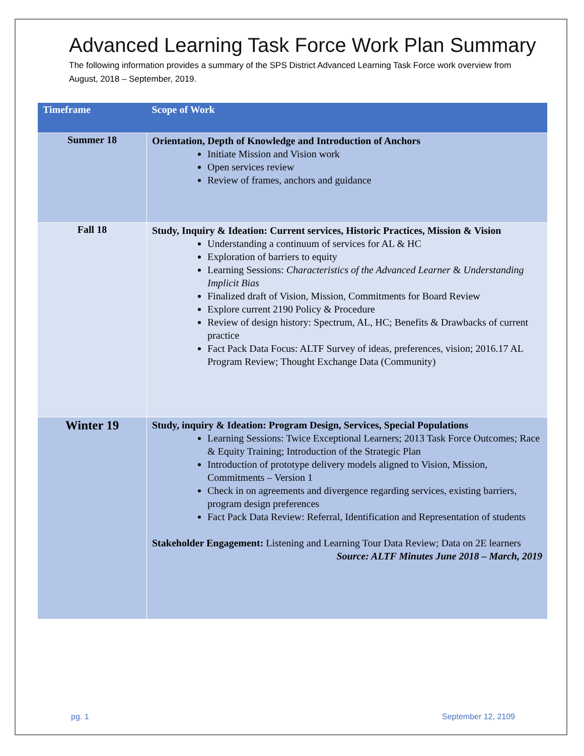Advanced Learning Task Force Work Plan Summary
The following information provides a summary of the SPS District Advanced Learning Task Force work overview from August, 2018 – September, 2019.
| Timeframe | Scope of Work |
| --- | --- |
| Summer 18 | Orientation, Depth of Knowledge and Introduction of Anchors Initiate Mission and Vision work Open services review Review of frames, anchors and guidance |
| Fall 18 | Study, Inquiry & Ideation: Current services, Historic Practices, Mission & Vision Understanding a continuum of services for AL & HC Exploration of barriers to equity Learning Sessions: Characteristics of the Advanced Learner & Understanding Implicit Bias Finalized draft of Vision, Mission, Commitments for Board Review Explore current 2190 Policy & Procedure Review of design history: Spectrum, AL, HC; Benefits & Drawbacks of current practice Fact Pack Data Focus: ALTF Survey of ideas, preferences, vision; 2016.17 AL Program Review; Thought Exchange Data (Community) |
| Winter 19 | Study, inquiry & Ideation: Program Design, Services, Special Populations Learning Sessions: Twice Exceptional Learners; 2013 Task Force Outcomes; Race & Equity Training; Introduction of the Strategic Plan Introduction of prototype delivery models aligned to Vision, Mission, Commitments – Version 1 Check in on agreements and divergence regarding services, existing barriers, program design preferences Fact Pack Data Review: Referral, Identification and Representation of students Stakeholder Engagement: Listening and Learning Tour Data Review; Data on 2E learners Source: ALTF Minutes June 2018 – March, 2019 |
pg. 1 September 12, 2109